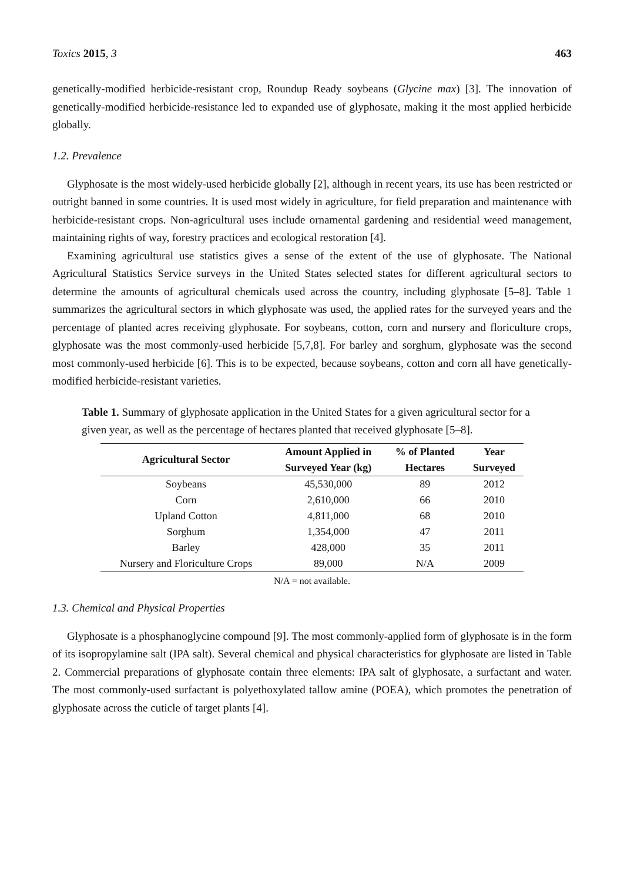Toxics 2015, 3 463
genetically-modified herbicide-resistant crop, Roundup Ready soybeans (Glycine max) [3]. The innovation of genetically-modified herbicide-resistance led to expanded use of glyphosate, making it the most applied herbicide globally.
1.2. Prevalence
Glyphosate is the most widely-used herbicide globally [2], although in recent years, its use has been restricted or outright banned in some countries. It is used most widely in agriculture, for field preparation and maintenance with herbicide-resistant crops. Non-agricultural uses include ornamental gardening and residential weed management, maintaining rights of way, forestry practices and ecological restoration [4].
Examining agricultural use statistics gives a sense of the extent of the use of glyphosate. The National Agricultural Statistics Service surveys in the United States selected states for different agricultural sectors to determine the amounts of agricultural chemicals used across the country, including glyphosate [5–8]. Table 1 summarizes the agricultural sectors in which glyphosate was used, the applied rates for the surveyed years and the percentage of planted acres receiving glyphosate. For soybeans, cotton, corn and nursery and floriculture crops, glyphosate was the most commonly-used herbicide [5,7,8]. For barley and sorghum, glyphosate was the second most commonly-used herbicide [6]. This is to be expected, because soybeans, cotton and corn all have genetically-modified herbicide-resistant varieties.
Table 1. Summary of glyphosate application in the United States for a given agricultural sector for a given year, as well as the percentage of hectares planted that received glyphosate [5–8].
| Agricultural Sector | Amount Applied in | % of Planted | Year |
| --- | --- | --- | --- |
| | Surveyed Year (kg) | Hectares | Surveyed |
| Soybeans | 45,530,000 | 89 | 2012 |
| Corn | 2,610,000 | 66 | 2010 |
| Upland Cotton | 4,811,000 | 68 | 2010 |
| Sorghum | 1,354,000 | 47 | 2011 |
| Barley | 428,000 | 35 | 2011 |
| Nursery and Floriculture Crops | 89,000 | N/A | 2009 |
N/A = not available.
1.3. Chemical and Physical Properties
Glyphosate is a phosphanoglycine compound [9]. The most commonly-applied form of glyphosate is in the form of its isopropylamine salt (IPA salt). Several chemical and physical characteristics for glyphosate are listed in Table 2. Commercial preparations of glyphosate contain three elements: IPA salt of glyphosate, a surfactant and water. The most commonly-used surfactant is polyethoxylated tallow amine (POEA), which promotes the penetration of glyphosate across the cuticle of target plants [4].